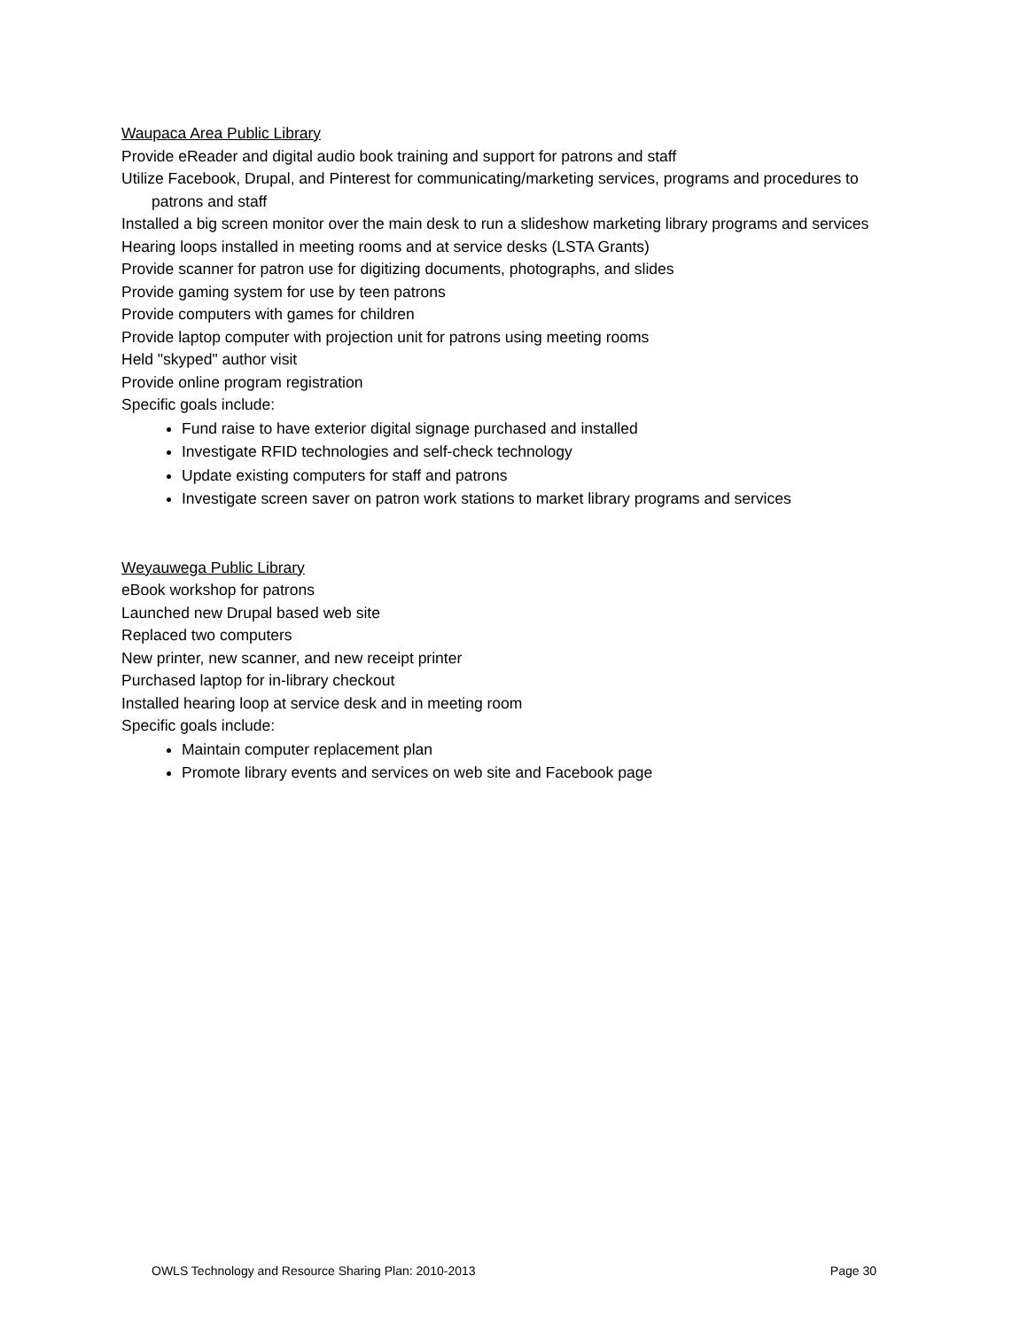Waupaca Area Public Library
Provide eReader and digital audio book training and support for patrons and staff
Utilize Facebook, Drupal, and Pinterest for communicating/marketing services, programs and procedures to patrons and staff
Installed a big screen monitor over the main desk to run a slideshow marketing library programs and services
Hearing loops installed in meeting rooms and at service desks (LSTA Grants)
Provide scanner for patron use for digitizing documents, photographs, and slides
Provide gaming system for use by teen patrons
Provide computers with games for children
Provide laptop computer with projection unit for patrons using meeting rooms
Held "skyped" author visit
Provide online program registration
Specific goals include:
Fund raise to have exterior digital signage purchased and installed
Investigate RFID technologies and self-check technology
Update existing computers for staff and patrons
Investigate screen saver on patron work stations to market library programs and services
Weyauwega Public Library
eBook workshop for patrons
Launched new Drupal based web site
Replaced two computers
New printer, new scanner, and new receipt printer
Purchased laptop for in-library checkout
Installed hearing loop at service desk and in meeting room
Specific goals include:
Maintain computer replacement plan
Promote library events and services on web site and Facebook page
OWLS Technology and Resource Sharing Plan: 2010-2013 Page 30